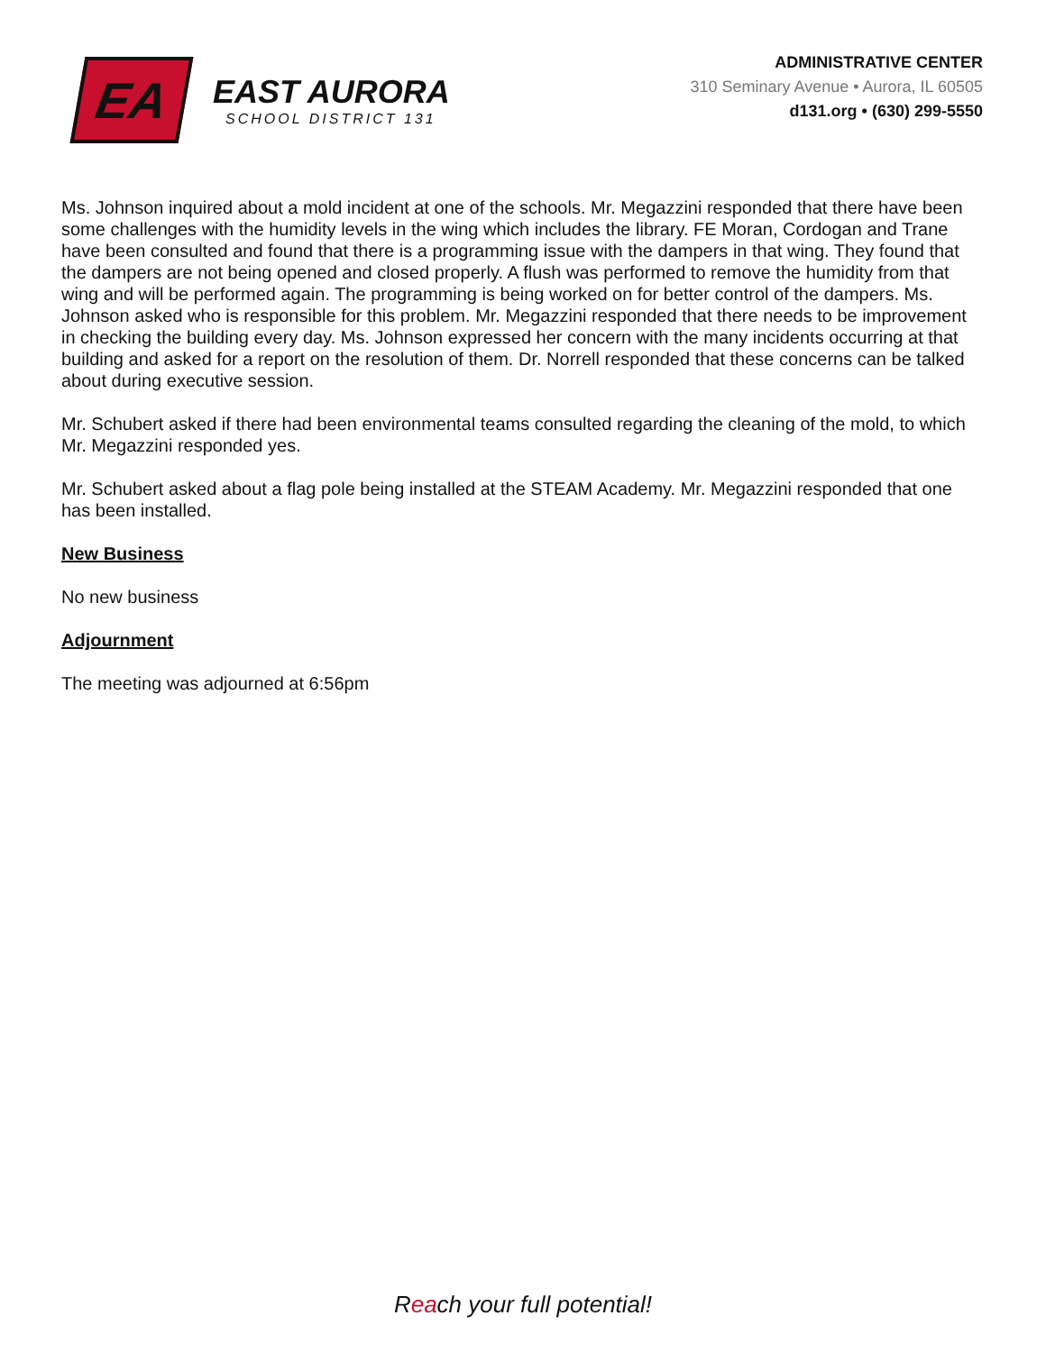EA
EAST AURORA
SCHOOL DISTRICT 131
ADMINISTRATIVE CENTER
310 Seminary Avenue • Aurora, IL 60505
d131.org • (630) 299-5550
Ms. Johnson inquired about a mold incident at one of the schools. Mr. Megazzini responded that there have been some challenges with the humidity levels in the wing which includes the library. FE Moran, Cordogan and Trane have been consulted and found that there is a programming issue with the dampers in that wing. They found that the dampers are not being opened and closed properly. A flush was performed to remove the humidity from that wing and will be performed again. The programming is being worked on for better control of the dampers. Ms. Johnson asked who is responsible for this problem. Mr. Megazzini responded that there needs to be improvement in checking the building every day. Ms. Johnson expressed her concern with the many incidents occurring at that building and asked for a report on the resolution of them. Dr. Norrell responded that these concerns can be talked about during executive session.
Mr. Schubert asked if there had been environmental teams consulted regarding the cleaning of the mold, to which Mr. Megazzini responded yes.
Mr. Schubert asked about a flag pole being installed at the STEAM Academy. Mr. Megazzini responded that one has been installed.
New Business
No new business
Adjournment
The meeting was adjourned at 6:56pm
Reach your full potential!